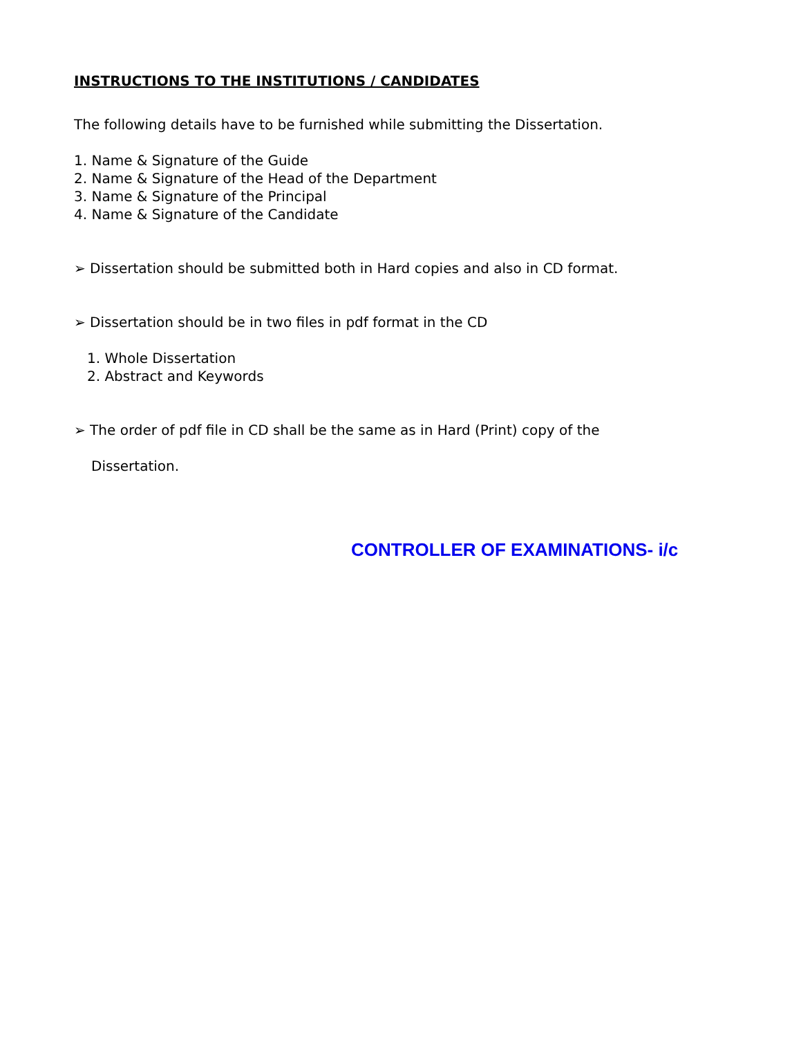INSTRUCTIONS TO THE INSTITUTIONS / CANDIDATES
The following details have to be furnished while submitting the Dissertation.
1. Name & Signature of the Guide
2. Name & Signature of the Head of the Department
3. Name & Signature of the Principal
4. Name & Signature of the Candidate
➢ Dissertation should be submitted both in Hard copies and also in CD format.
➢ Dissertation should be in two files in pdf format in the CD
1. Whole Dissertation
2. Abstract and Keywords
➢ The order of pdf file in CD shall be the same as in Hard (Print) copy of the
Dissertation.
CONTROLLER OF EXAMINATIONS- i/c